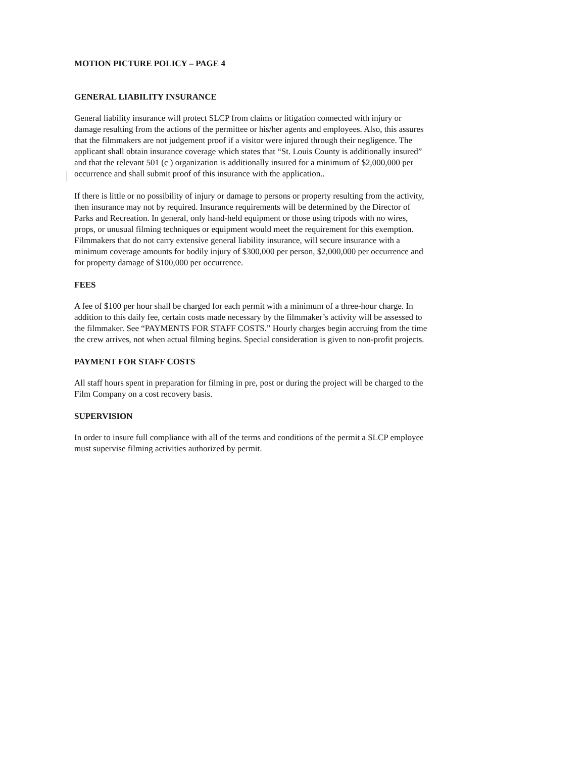MOTION PICTURE POLICY – PAGE 4
GENERAL LIABILITY INSURANCE
General liability insurance will protect SLCP from claims or litigation connected with injury or damage resulting from the actions of the permittee or his/her agents and employees. Also, this assures that the filmmakers are not judgement proof if a visitor were injured through their negligence. The applicant shall obtain insurance coverage which states that “St. Louis County is additionally insured” and that the relevant 501 (c ) organization is additionally insured for a minimum of $2,000,000 per occurrence and shall submit proof of this insurance with the application..
If there is little or no possibility of injury or damage to persons or property resulting from the activity, then insurance may not by required. Insurance requirements will be determined by the Director of Parks and Recreation. In general, only hand-held equipment or those using tripods with no wires, props, or unusual filming techniques or equipment would meet the requirement for this exemption. Filmmakers that do not carry extensive general liability insurance, will secure insurance with a minimum coverage amounts for bodily injury of $300,000 per person, $2,000,000 per occurrence and for property damage of $100,000 per occurrence.
FEES
A fee of $100 per hour shall be charged for each permit with a minimum of a three-hour charge. In addition to this daily fee, certain costs made necessary by the filmmaker’s activity will be assessed to the filmmaker. See “PAYMENTS FOR STAFF COSTS.” Hourly charges begin accruing from the time the crew arrives, not when actual filming begins. Special consideration is given to non-profit projects.
PAYMENT FOR STAFF COSTS
All staff hours spent in preparation for filming in pre, post or during the project will be charged to the Film Company on a cost recovery basis.
SUPERVISION
In order to insure full compliance with all of the terms and conditions of the permit a SLCP employee must supervise filming activities authorized by permit.